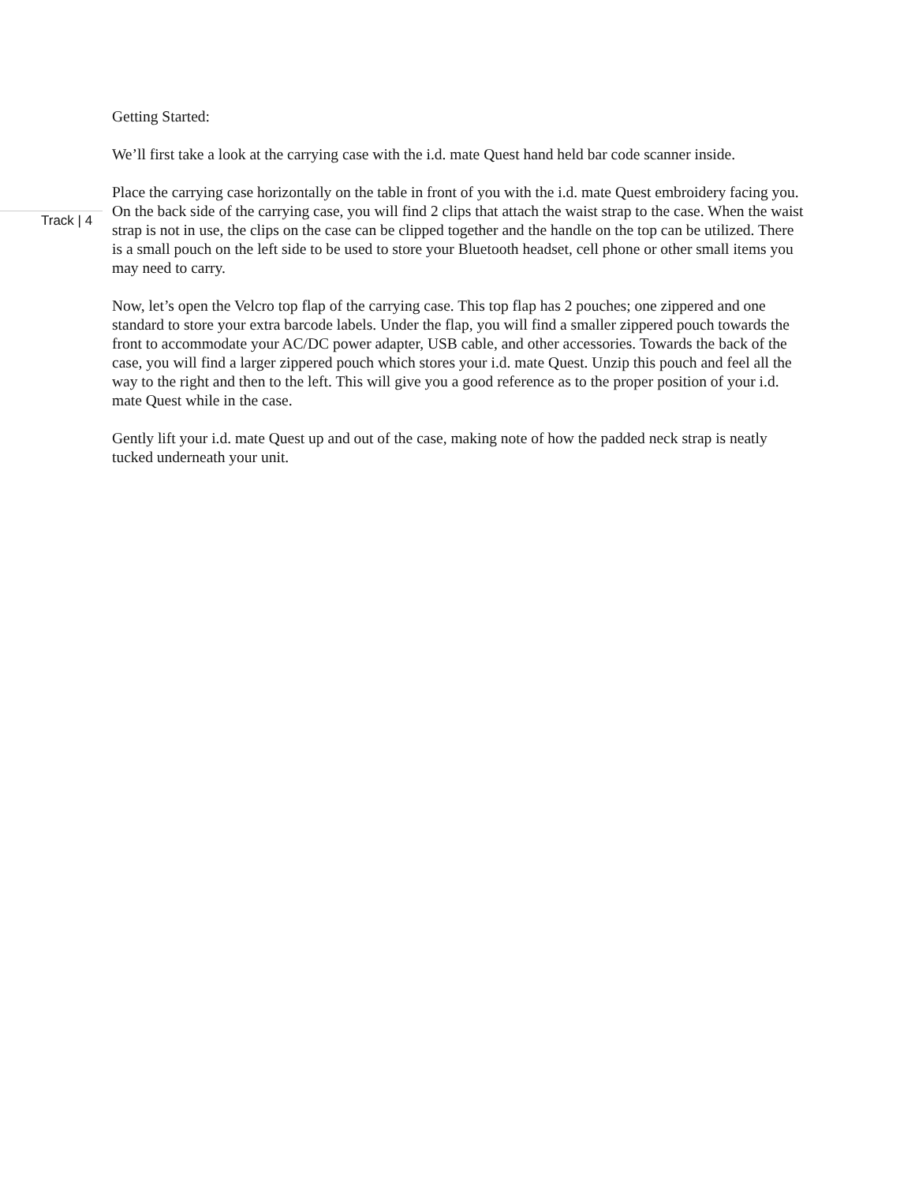Getting Started:
We’ll first take a look at the carrying case with the i.d. mate Quest hand held bar code scanner inside.
Place the carrying case horizontally on the table in front of you with the i.d. mate Quest embroidery facing you. On the back side of the carrying case, you will find 2 clips that attach the waist strap to the case. When the waist strap is not in use, the clips on the case can be clipped together and the handle on the top can be utilized. There is a small pouch on the left side to be used to store your Bluetooth headset, cell phone or other small items you may need to carry.
Now, let’s open the Velcro top flap of the carrying case. This top flap has 2 pouches; one zippered and one standard to store your extra barcode labels. Under the flap, you will find a smaller zippered pouch towards the front to accommodate your AC/DC power adapter, USB cable, and other accessories. Towards the back of the case, you will find a larger zippered pouch which stores your i.d. mate Quest. Unzip this pouch and feel all the way to the right and then to the left. This will give you a good reference as to the proper position of your i.d. mate Quest while in the case.
Gently lift your i.d. mate Quest up and out of the case, making note of how the padded neck strap is neatly tucked underneath your unit.
Track | 4